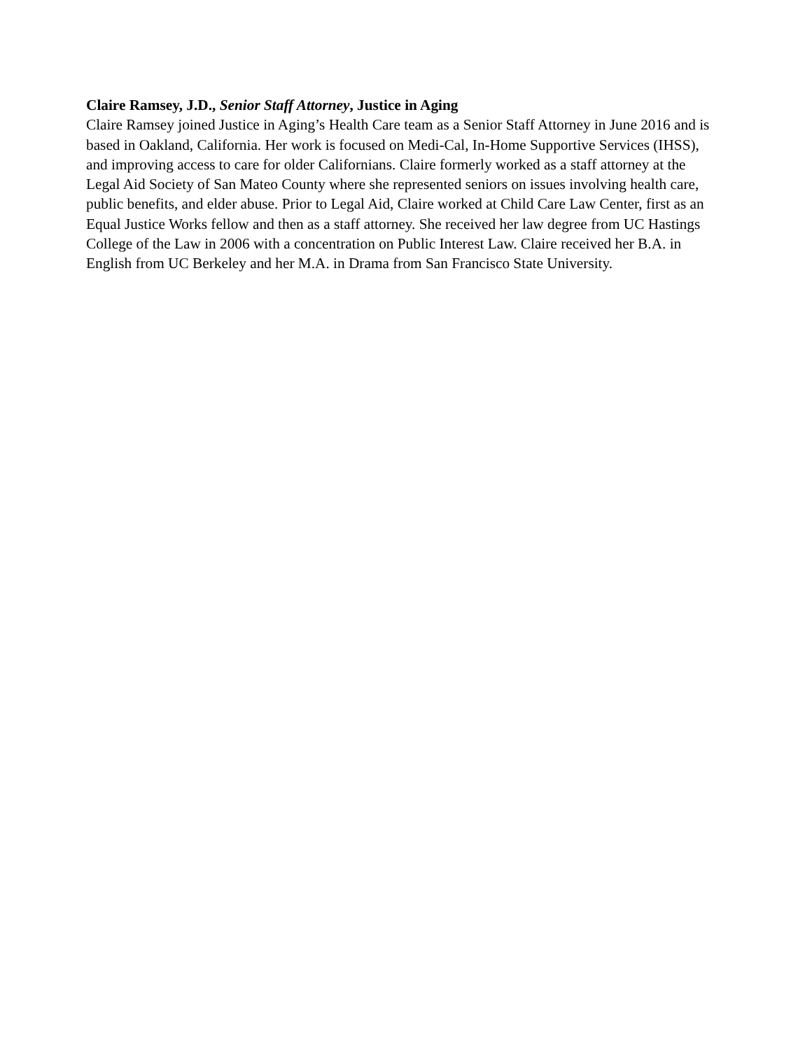Claire Ramsey, J.D., Senior Staff Attorney, Justice in Aging
Claire Ramsey joined Justice in Aging’s Health Care team as a Senior Staff Attorney in June 2016 and is based in Oakland, California. Her work is focused on Medi-Cal, In-Home Supportive Services (IHSS), and improving access to care for older Californians. Claire formerly worked as a staff attorney at the Legal Aid Society of San Mateo County where she represented seniors on issues involving health care, public benefits, and elder abuse. Prior to Legal Aid, Claire worked at Child Care Law Center, first as an Equal Justice Works fellow and then as a staff attorney. She received her law degree from UC Hastings College of the Law in 2006 with a concentration on Public Interest Law. Claire received her B.A. in English from UC Berkeley and her M.A. in Drama from San Francisco State University.